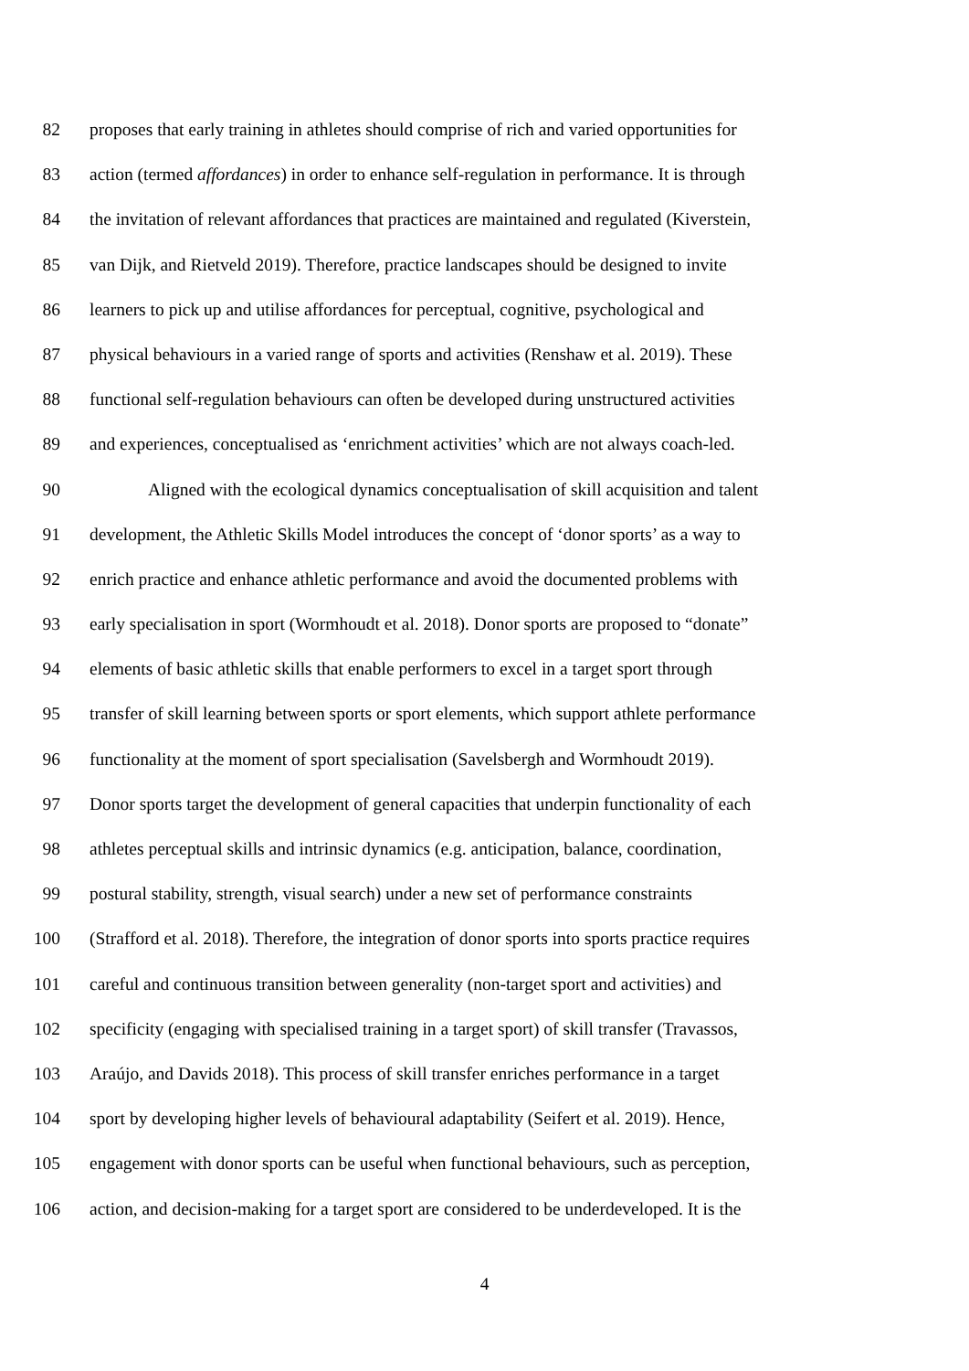82 proposes that early training in athletes should comprise of rich and varied opportunities for
83 action (termed affordances) in order to enhance self-regulation in performance. It is through
84 the invitation of relevant affordances that practices are maintained and regulated (Kiverstein,
85 van Dijk, and Rietveld 2019). Therefore, practice landscapes should be designed to invite
86 learners to pick up and utilise affordances for perceptual, cognitive, psychological and
87 physical behaviours in a varied range of sports and activities (Renshaw et al. 2019). These
88 functional self-regulation behaviours can often be developed during unstructured activities
89 and experiences, conceptualised as ‘enrichment activities’ which are not always coach-led.
90 Aligned with the ecological dynamics conceptualisation of skill acquisition and talent
91 development, the Athletic Skills Model introduces the concept of ‘donor sports’ as a way to
92 enrich practice and enhance athletic performance and avoid the documented problems with
93 early specialisation in sport (Wormhoudt et al. 2018). Donor sports are proposed to “donate”
94 elements of basic athletic skills that enable performers to excel in a target sport through
95 transfer of skill learning between sports or sport elements, which support athlete performance
96 functionality at the moment of sport specialisation (Savelsbergh and Wormhoudt 2019).
97 Donor sports target the development of general capacities that underpin functionality of each
98 athletes perceptual skills and intrinsic dynamics (e.g. anticipation, balance, coordination,
99 postural stability, strength, visual search) under a new set of performance constraints
100 (Strafford et al. 2018). Therefore, the integration of donor sports into sports practice requires
101 careful and continuous transition between generality (non-target sport and activities) and
102 specificity (engaging with specialised training in a target sport) of skill transfer (Travassos,
103 Araújo, and Davids 2018). This process of skill transfer enriches performance in a target
104 sport by developing higher levels of behavioural adaptability (Seifert et al. 2019). Hence,
105 engagement with donor sports can be useful when functional behaviours, such as perception,
106 action, and decision-making for a target sport are considered to be underdeveloped. It is the
4